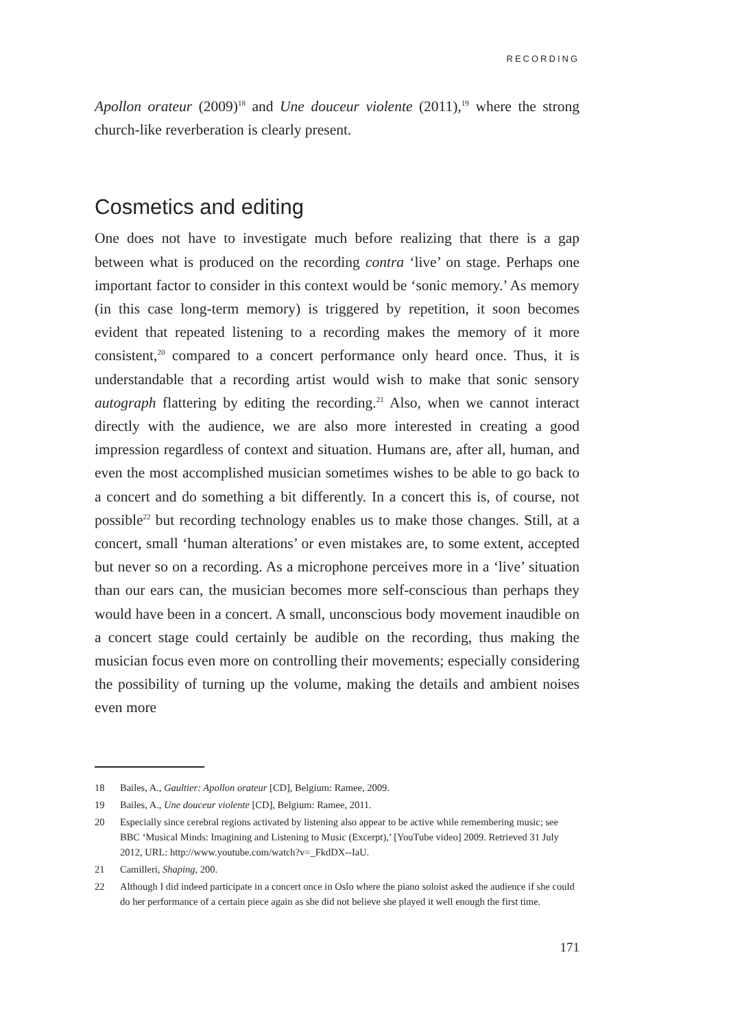RECORDING
Apollon orateur (2009)<sup>18</sup> and Une douceur violente (2011),<sup>19</sup> where the strong church-like reverberation is clearly present.
Cosmetics and editing
One does not have to investigate much before realizing that there is a gap between what is produced on the recording contra ‘live’ on stage. Perhaps one important factor to consider in this context would be ‘sonic memory.’ As memory (in this case long-term memory) is triggered by repetition, it soon becomes evident that repeated listening to a recording makes the memory of it more consistent,<sup>20</sup> compared to a concert performance only heard once. Thus, it is understandable that a recording artist would wish to make that sonic sensory autograph flattering by editing the recording.<sup>21</sup> Also, when we cannot interact directly with the audience, we are also more interested in creating a good impression regardless of context and situation. Humans are, after all, human, and even the most accomplished musician sometimes wishes to be able to go back to a concert and do something a bit differently. In a concert this is, of course, not possible<sup>22</sup> but recording technology enables us to make those changes. Still, at a concert, small ‘human alterations’ or even mistakes are, to some extent, accepted but never so on a recording. As a microphone perceives more in a ‘live’ situation than our ears can, the musician becomes more self-conscious than perhaps they would have been in a concert. A small, unconscious body movement inaudible on a concert stage could certainly be audible on the recording, thus making the musician focus even more on controlling their movements; especially considering the possibility of turning up the volume, making the details and ambient noises even more
18 Bailes, A., Gaultier: Apollon orateur [CD], Belgium: Ramee, 2009.
19 Bailes, A., Une douceur violente [CD], Belgium: Ramee, 2011.
20 Especially since cerebral regions activated by listening also appear to be active while remembering music; see BBC ‘Musical Minds: Imagining and Listening to Music (Excerpt),’ [YouTube video] 2009. Retrieved 31 July 2012, URL: http://www.youtube.com/watch?v=_FkdDX--IaU.
21 Camilleri, Shaping, 200.
22 Although I did indeed participate in a concert once in Oslo where the piano soloist asked the audience if she could do her performance of a certain piece again as she did not believe she played it well enough the first time.
171